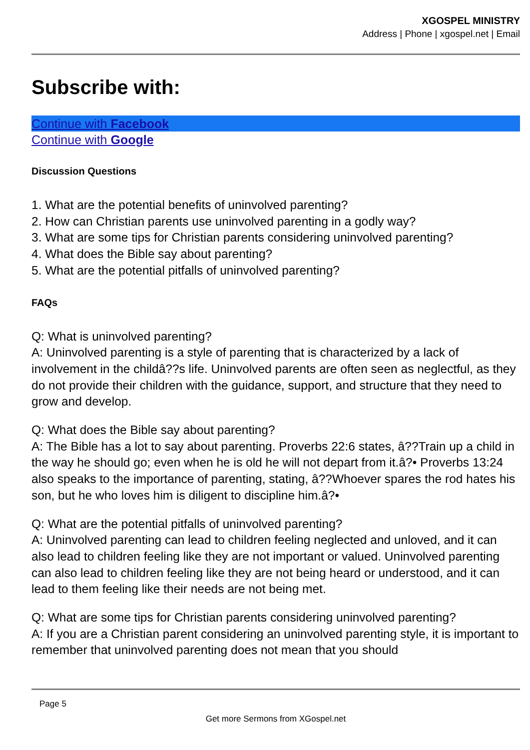XGOSPEL MINISTRY
Address | Phone | xgospel.net | Email
Subscribe with:
Continue with Facebook
Continue with Google
Discussion Questions
1. What are the potential benefits of uninvolved parenting?
2. How can Christian parents use uninvolved parenting in a godly way?
3. What are some tips for Christian parents considering uninvolved parenting?
4. What does the Bible say about parenting?
5. What are the potential pitfalls of uninvolved parenting?
FAQs
Q: What is uninvolved parenting?
A: Uninvolved parenting is a style of parenting that is characterized by a lack of involvement in the childâ??s life. Uninvolved parents are often seen as neglectful, as they do not provide their children with the guidance, support, and structure that they need to grow and develop.
Q: What does the Bible say about parenting?
A: The Bible has a lot to say about parenting. Proverbs 22:6 states, â??Train up a child in the way he should go; even when he is old he will not depart from it.â?• Proverbs 13:24 also speaks to the importance of parenting, stating, â??Whoever spares the rod hates his son, but he who loves him is diligent to discipline him.â?•
Q: What are the potential pitfalls of uninvolved parenting?
A: Uninvolved parenting can lead to children feeling neglected and unloved, and it can also lead to children feeling like they are not important or valued. Uninvolved parenting can also lead to children feeling like they are not being heard or understood, and it can lead to them feeling like their needs are not being met.
Q: What are some tips for Christian parents considering uninvolved parenting?
A: If you are a Christian parent considering an uninvolved parenting style, it is important to remember that uninvolved parenting does not mean that you should
Page 5
Get more Sermons from XGospel.net